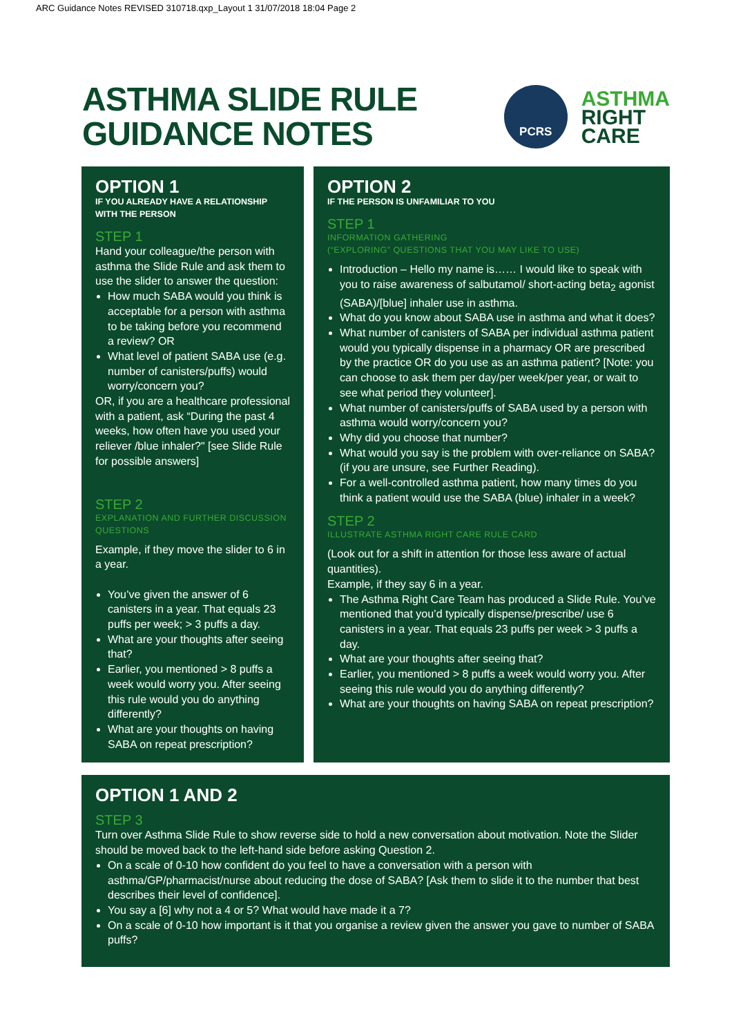ARC Guidance Notes REVISED 310718.qxp_Layout 1 31/07/2018 18:04 Page 2
ASTHMA SLIDE RULE
GUIDANCE NOTES
PCRS
ASTHMA
RIGHT
CARE
OPTION 1
IF YOU ALREADY HAVE A RELATIONSHIP WITH THE PERSON
STEP 1
Hand your colleague/the person with asthma the Slide Rule and ask them to use the slider to answer the question:
How much SABA would you think is acceptable for a person with asthma to be taking before you recommend a review? OR
What level of patient SABA use (e.g. number of canisters/puffs) would worry/concern you?
OR, if you are a healthcare professional with a patient, ask “During the past 4 weeks, how often have you used your reliever /blue inhaler?" [see Slide Rule for possible answers]
STEP 2
EXPLANATION AND FURTHER DISCUSSION QUESTIONS
Example, if they move the slider to 6 in a year.
You’ve given the answer of 6 canisters in a year. That equals 23 puffs per week; > 3 puffs a day.
What are your thoughts after seeing that?
Earlier, you mentioned > 8 puffs a week would worry you. After seeing this rule would you do anything differently?
What are your thoughts on having SABA on repeat prescription?
OPTION 2
IF THE PERSON IS UNFAMILIAR TO YOU
STEP 1
INFORMATION GATHERING
(“EXPLORING” QUESTIONS THAT YOU MAY LIKE TO USE)
Introduction – Hello my name is…… I would like to speak with you to raise awareness of salbutamol/ short-acting beta<sub>2</sub> agonist (SABA)/[blue] inhaler use in asthma.
What do you know about SABA use in asthma and what it does?
What number of canisters of SABA per individual asthma patient would you typically dispense in a pharmacy OR are prescribed by the practice OR do you use as an asthma patient? [Note: you can choose to ask them per day/per week/per year, or wait to see what period they volunteer].
What number of canisters/puffs of SABA used by a person with asthma would worry/concern you?
Why did you choose that number?
What would you say is the problem with over-reliance on SABA? (if you are unsure, see Further Reading).
For a well-controlled asthma patient, how many times do you think a patient would use the SABA (blue) inhaler in a week?
STEP 2
ILLUSTRATE ASTHMA RIGHT CARE RULE CARD
(Look out for a shift in attention for those less aware of actual quantities).
Example, if they say 6 in a year.
The Asthma Right Care Team has produced a Slide Rule. You’ve mentioned that you’d typically dispense/prescribe/ use 6 canisters in a year. That equals 23 puffs per week > 3 puffs a day.
What are your thoughts after seeing that?
Earlier, you mentioned > 8 puffs a week would worry you. After seeing this rule would you do anything differently?
What are your thoughts on having SABA on repeat prescription?
OPTION 1 AND 2
STEP 3
Turn over Asthma Slide Rule to show reverse side to hold a new conversation about motivation. Note the Slider should be moved back to the left-hand side before asking Question 2.
On a scale of 0-10 how confident do you feel to have a conversation with a person with asthma/GP/pharmacist/nurse about reducing the dose of SABA? [Ask them to slide it to the number that best describes their level of confidence].
You say a [6] why not a 4 or 5? What would have made it a 7?
On a scale of 0-10 how important is it that you organise a review given the answer you gave to number of SABA puffs?